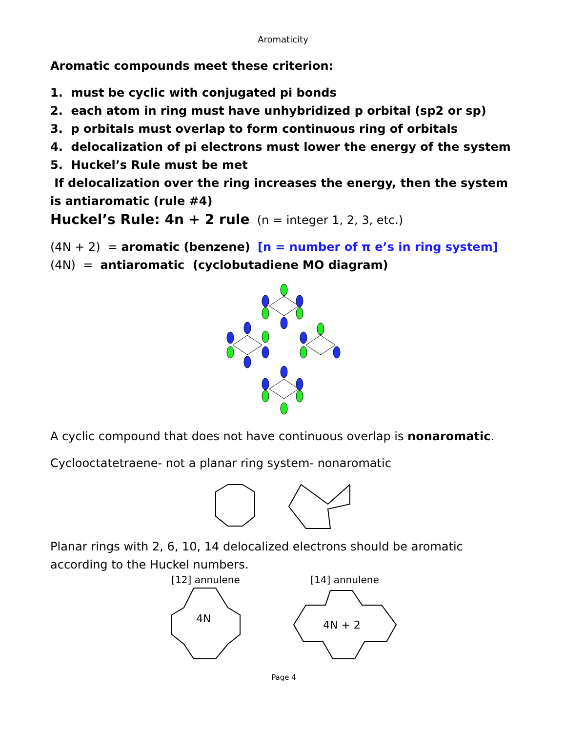Aromaticity
Aromatic compounds meet these criterion:
1. must be cyclic with conjugated pi bonds
2. each atom in ring must have unhybridized p orbital (sp2 or sp)
3. p orbitals must overlap to form continuous ring of orbitals
4. delocalization of pi electrons must lower the energy of the system
5. Huckel’s Rule must be met
If delocalization over the ring increases the energy, then the system is antiaromatic (rule #4)
Huckel’s Rule: 4n + 2 rule (n = integer 1, 2, 3, etc.)
(4N + 2) = aromatic (benzene) [n = number of π e’s in ring system]
(4N) = antiaromatic (cyclobutadiene MO diagram)
A cyclic compound that does not have continuous overlap is nonaromatic.
Cyclooctatetraene- not a planar ring system- nonaromatic
Planar rings with 2, 6, 10, 14 delocalized electrons should be aromatic according to the Huckel numbers.
[12] annulene
4N
[14] annulene
4N + 2
Page 4